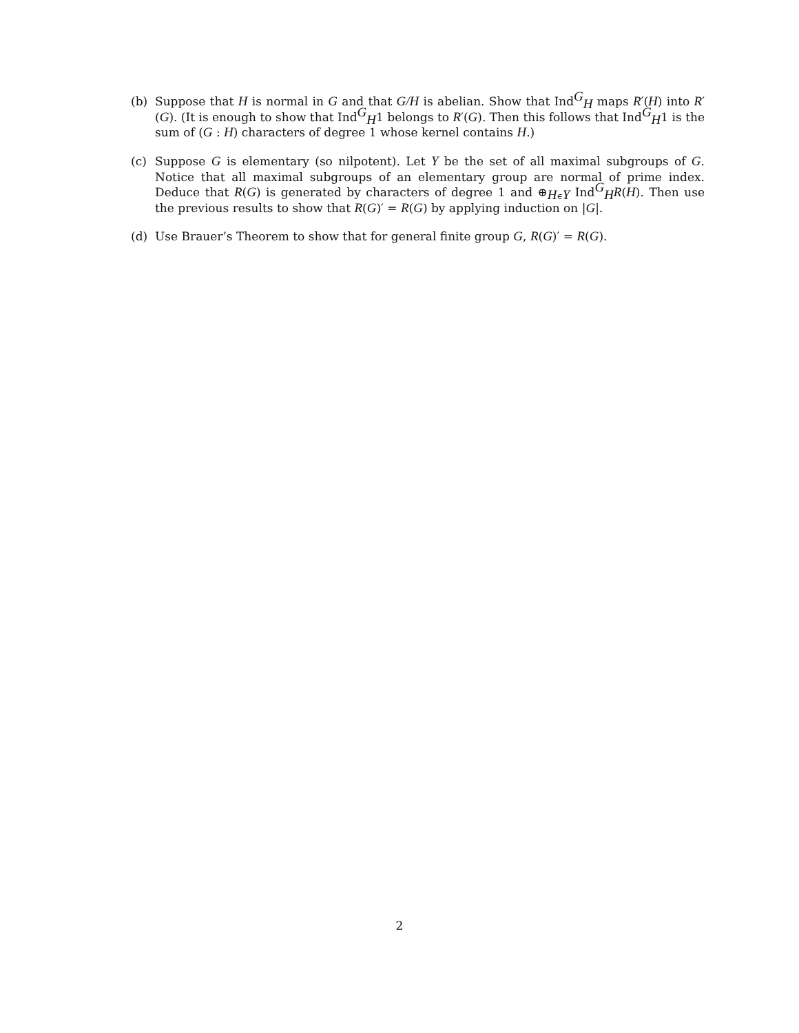(b) Suppose that H is normal in G and that G/H is abelian. Show that Ind<sup>G</sup><sub>H</sub> maps R′(H) into R′(G). (It is enough to show that Ind<sup>G</sup><sub>H</sub>1 belongs to R′(G). Then this follows that Ind<sup>G</sup><sub>H</sub>1 is the sum of (G : H) characters of degree 1 whose kernel contains H.)
(c) Suppose G is elementary (so nilpotent). Let Y be the set of all maximal subgroups of G. Notice that all maximal subgroups of an elementary group are normal of prime index. Deduce that R(G) is generated by characters of degree 1 and ⊕<sub>H∈Y</sub> Ind<sup>G</sup><sub>H</sub>R(H). Then use the previous results to show that R(G)′ = R(G) by applying induction on |G|.
(d) Use Brauer’s Theorem to show that for general finite group G, R(G)′ = R(G).
2